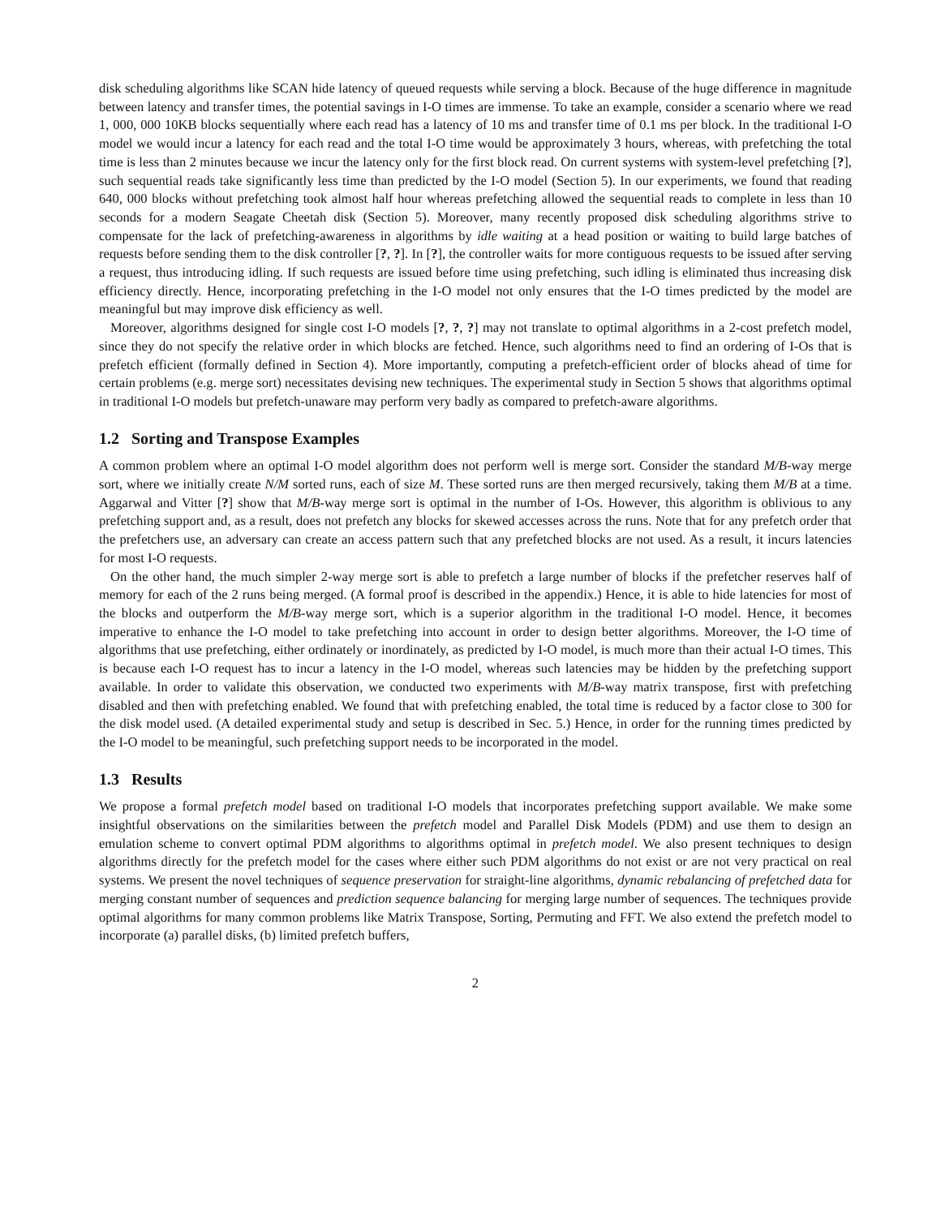disk scheduling algorithms like SCAN hide latency of queued requests while serving a block. Because of the huge difference in magnitude between latency and transfer times, the potential savings in I-O times are immense. To take an example, consider a scenario where we read 1, 000, 000 10KB blocks sequentially where each read has a latency of 10 ms and transfer time of 0.1 ms per block. In the traditional I-O model we would incur a latency for each read and the total I-O time would be approximately 3 hours, whereas, with prefetching the total time is less than 2 minutes because we incur the latency only for the first block read. On current systems with system-level prefetching [?], such sequential reads take significantly less time than predicted by the I-O model (Section 5). In our experiments, we found that reading 640, 000 blocks without prefetching took almost half hour whereas prefetching allowed the sequential reads to complete in less than 10 seconds for a modern Seagate Cheetah disk (Section 5). Moreover, many recently proposed disk scheduling algorithms strive to compensate for the lack of prefetching-awareness in algorithms by idle waiting at a head position or waiting to build large batches of requests before sending them to the disk controller [?, ?]. In [?], the controller waits for more contiguous requests to be issued after serving a request, thus introducing idling. If such requests are issued before time using prefetching, such idling is eliminated thus increasing disk efficiency directly. Hence, incorporating prefetching in the I-O model not only ensures that the I-O times predicted by the model are meaningful but may improve disk efficiency as well.
Moreover, algorithms designed for single cost I-O models [?, ?, ?] may not translate to optimal algorithms in a 2-cost prefetch model, since they do not specify the relative order in which blocks are fetched. Hence, such algorithms need to find an ordering of I-Os that is prefetch efficient (formally defined in Section 4). More importantly, computing a prefetch-efficient order of blocks ahead of time for certain problems (e.g. merge sort) necessitates devising new techniques. The experimental study in Section 5 shows that algorithms optimal in traditional I-O models but prefetch-unaware may perform very badly as compared to prefetch-aware algorithms.
1.2 Sorting and Transpose Examples
A common problem where an optimal I-O model algorithm does not perform well is merge sort. Consider the standard M/B-way merge sort, where we initially create N/M sorted runs, each of size M. These sorted runs are then merged recursively, taking them M/B at a time. Aggarwal and Vitter [?] show that M/B-way merge sort is optimal in the number of I-Os. However, this algorithm is oblivious to any prefetching support and, as a result, does not prefetch any blocks for skewed accesses across the runs. Note that for any prefetch order that the prefetchers use, an adversary can create an access pattern such that any prefetched blocks are not used. As a result, it incurs latencies for most I-O requests.
On the other hand, the much simpler 2-way merge sort is able to prefetch a large number of blocks if the prefetcher reserves half of memory for each of the 2 runs being merged. (A formal proof is described in the appendix.) Hence, it is able to hide latencies for most of the blocks and outperform the M/B-way merge sort, which is a superior algorithm in the traditional I-O model. Hence, it becomes imperative to enhance the I-O model to take prefetching into account in order to design better algorithms. Moreover, the I-O time of algorithms that use prefetching, either ordinately or inordinately, as predicted by I-O model, is much more than their actual I-O times. This is because each I-O request has to incur a latency in the I-O model, whereas such latencies may be hidden by the prefetching support available. In order to validate this observation, we conducted two experiments with M/B-way matrix transpose, first with prefetching disabled and then with prefetching enabled. We found that with prefetching enabled, the total time is reduced by a factor close to 300 for the disk model used. (A detailed experimental study and setup is described in Sec. 5.) Hence, in order for the running times predicted by the I-O model to be meaningful, such prefetching support needs to be incorporated in the model.
1.3 Results
We propose a formal prefetch model based on traditional I-O models that incorporates prefetching support available. We make some insightful observations on the similarities between the prefetch model and Parallel Disk Models (PDM) and use them to design an emulation scheme to convert optimal PDM algorithms to algorithms optimal in prefetch model. We also present techniques to design algorithms directly for the prefetch model for the cases where either such PDM algorithms do not exist or are not very practical on real systems. We present the novel techniques of sequence preservation for straight-line algorithms, dynamic rebalancing of prefetched data for merging constant number of sequences and prediction sequence balancing for merging large number of sequences. The techniques provide optimal algorithms for many common problems like Matrix Transpose, Sorting, Permuting and FFT. We also extend the prefetch model to incorporate (a) parallel disks, (b) limited prefetch buffers,
2